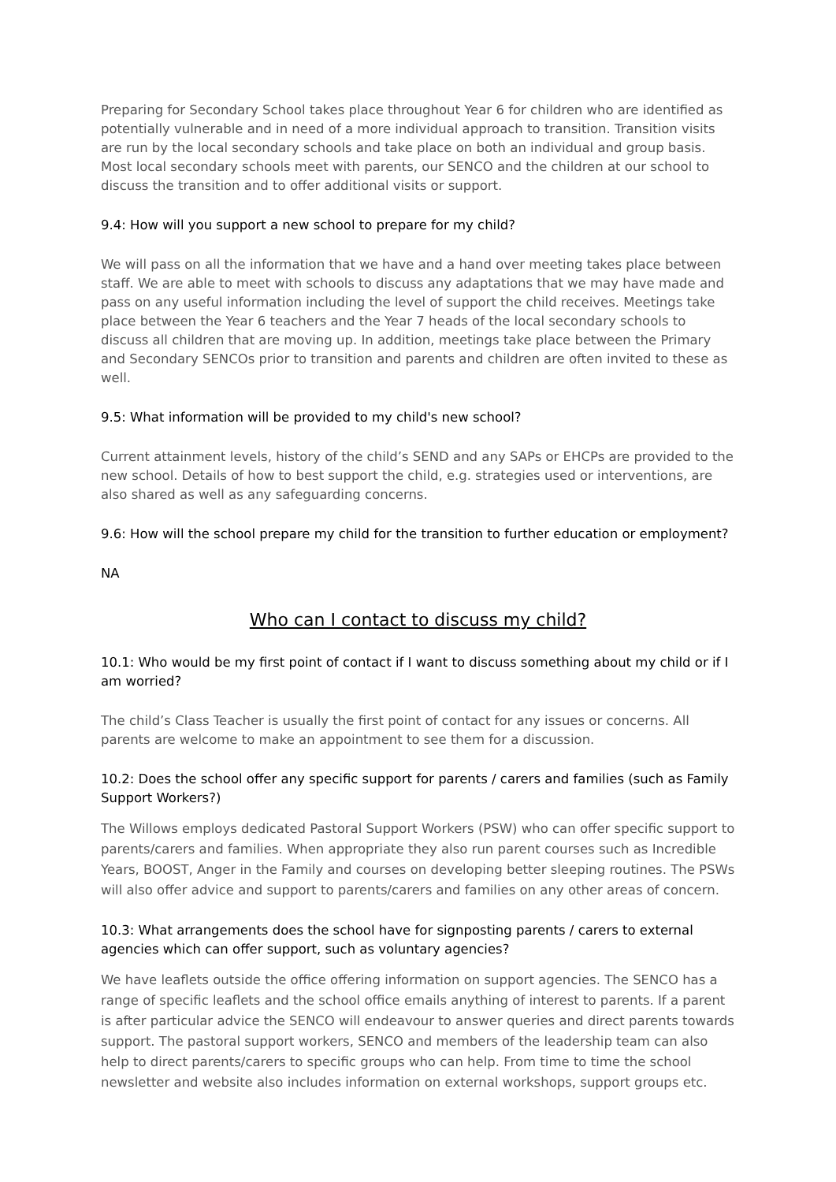Preparing for Secondary School takes place throughout Year 6 for children who are identified as potentially vulnerable and in need of a more individual approach to transition. Transition visits are run by the local secondary schools and take place on both an individual and group basis. Most local secondary schools meet with parents, our SENCO and the children at our school to discuss the transition and to offer additional visits or support.
9.4: How will you support a new school to prepare for my child?
We will pass on all the information that we have and a hand over meeting takes place between staff. We are able to meet with schools to discuss any adaptations that we may have made and pass on any useful information including the level of support the child receives. Meetings take place between the Year 6 teachers and the Year 7 heads of the local secondary schools to discuss all children that are moving up. In addition, meetings take place between the Primary and Secondary SENCOs prior to transition and parents and children are often invited to these as well.
9.5: What information will be provided to my child's new school?
Current attainment levels, history of the child’s SEND and any SAPs or EHCPs are provided to the new school. Details of how to best support the child, e.g. strategies used or interventions, are also shared as well as any safeguarding concerns.
9.6: How will the school prepare my child for the transition to further education or employment?
NA
Who can I contact to discuss my child?
10.1: Who would be my first point of contact if I want to discuss something about my child or if I am worried?
The child’s Class Teacher is usually the first point of contact for any issues or concerns. All parents are welcome to make an appointment to see them for a discussion.
10.2: Does the school offer any specific support for parents / carers and families (such as Family Support Workers?)
The Willows employs dedicated Pastoral Support Workers (PSW) who can offer specific support to parents/carers and families. When appropriate they also run parent courses such as Incredible Years, BOOST, Anger in the Family and courses on developing better sleeping routines. The PSWs will also offer advice and support to parents/carers and families on any other areas of concern.
10.3: What arrangements does the school have for signposting parents / carers to external agencies which can offer support, such as voluntary agencies?
We have leaflets outside the office offering information on support agencies. The SENCO has a range of specific leaflets and the school office emails anything of interest to parents. If a parent is after particular advice the SENCO will endeavour to answer queries and direct parents towards support. The pastoral support workers, SENCO and members of the leadership team can also help to direct parents/carers to specific groups who can help. From time to time the school newsletter and website also includes information on external workshops, support groups etc.